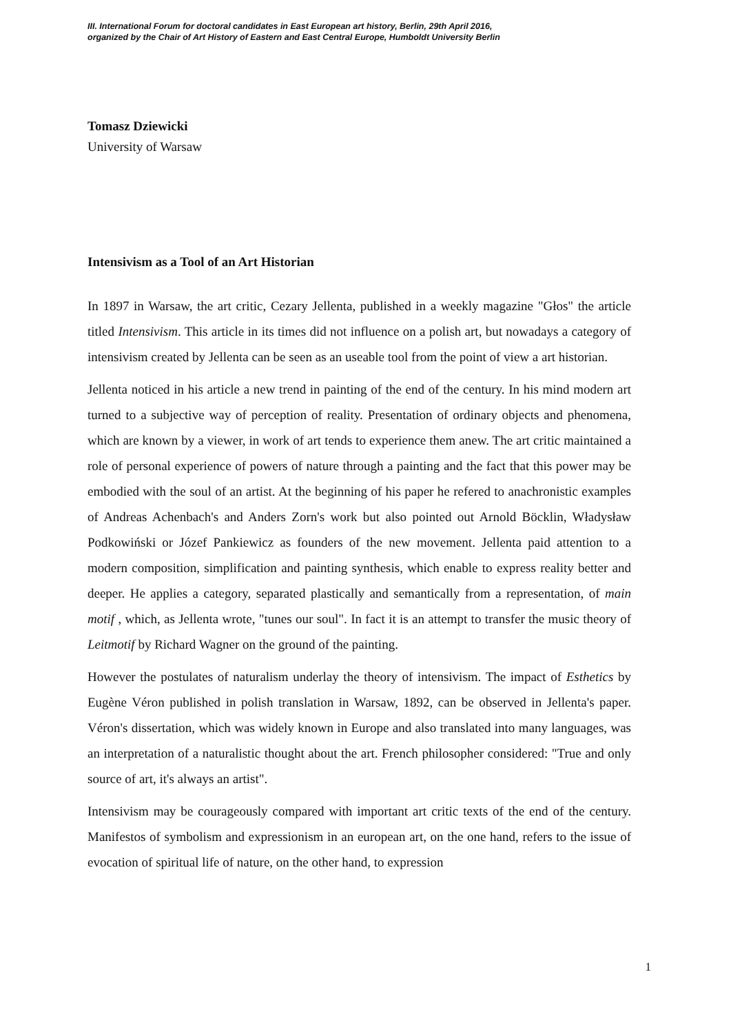III. International Forum for doctoral candidates in East European art history, Berlin, 29th April 2016,
organized by the Chair of Art History of Eastern and East Central Europe, Humboldt University Berlin
Tomasz Dziewicki
University of Warsaw
Intensivism as a Tool of an Art Historian
In 1897 in Warsaw, the art critic, Cezary Jellenta, published in a weekly magazine "Głos" the article titled Intensivism. This article in its times did not influence on a polish art, but nowadays a category of intensivism created by Jellenta can be seen as an useable tool from the point of view a art historian.
Jellenta noticed in his article a new trend in painting of the end of the century. In his mind modern art turned to a subjective way of perception of reality. Presentation of ordinary objects and phenomena, which are known by a viewer, in work of art tends to experience them anew. The art critic maintained a role of personal experience of powers of nature through a painting and the fact that this power may be embodied with the soul of an artist. At the beginning of his paper he refered to anachronistic examples of Andreas Achenbach's and Anders Zorn's work but also pointed out Arnold Böcklin, Władysław Podkowiński or Józef Pankiewicz as founders of the new movement. Jellenta paid attention to a modern composition, simplification and painting synthesis, which enable to express reality better and deeper. He applies a category, separated plastically and semantically from a representation, of main motif , which, as Jellenta wrote, "tunes our soul". In fact it is an attempt to transfer the music theory of Leitmotif by Richard Wagner on the ground of the painting.
However the postulates of naturalism underlay the theory of intensivism. The impact of Esthetics by Eugène Véron published in polish translation in Warsaw, 1892, can be observed in Jellenta's paper. Véron's dissertation, which was widely known in Europe and also translated into many languages, was an interpretation of a naturalistic thought about the art. French philosopher considered: "True and only source of art, it's always an artist".
Intensivism may be courageously compared with important art critic texts of the end of the century. Manifestos of symbolism and expressionism in an european art, on the one hand, refers to the issue of evocation of spiritual life of nature, on the other hand, to expression
1